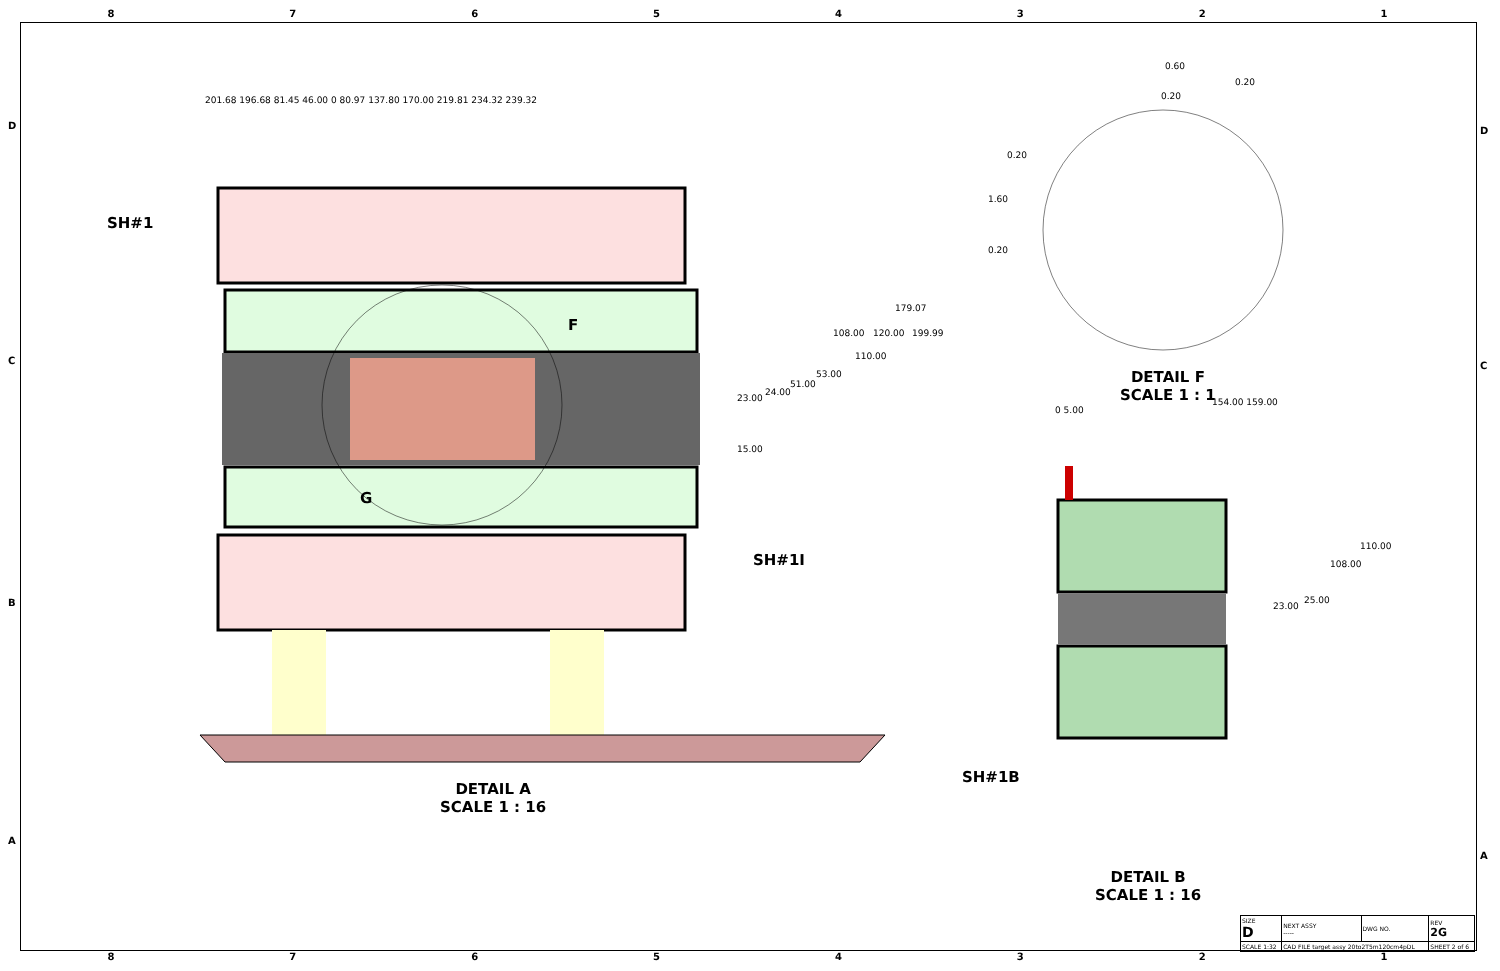87654321
D
C
B
A
D
C
A
SH#1
F
G
SH#1I
SH#1B
DETAIL A
SCALE 1 : 16
DETAIL F
SCALE 1 : 1
DETAIL B
SCALE 1 : 16
201.68 196.68 81.45 46.00 0 80.97 137.80 170.00 219.81 234.32 239.32
179.07
199.99
108.00 120.00
110.00
53.00
51.00
24.00
23.00
15.00
0.60
0.20
0.20
0.20
1.60
0.20
0 5.00
154.00 159.00
110.00
108.00
25.00
23.00
| SIZE D | NEXT ASSY ----- | DWG NO. | REV 2G |
| SCALE 1:32 | CAD FILE target assy 20to2T5m120cm4pDL | | SHEET 2 of 6 |
87654321